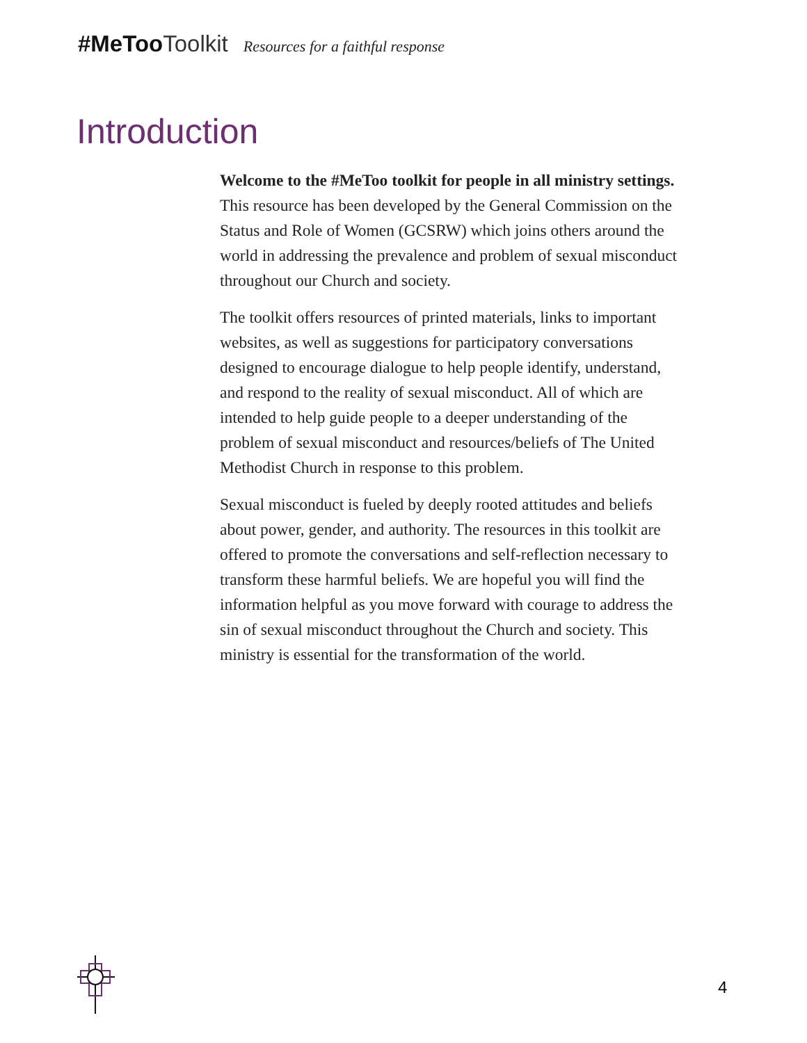#MeToo Toolkit Resources for a faithful response
Introduction
Welcome to the #MeToo toolkit for people in all ministry settings. This resource has been developed by the General Commission on the Status and Role of Women (GCSRW) which joins others around the world in addressing the prevalence and problem of sexual misconduct throughout our Church and society.
The toolkit offers resources of printed materials, links to important websites, as well as suggestions for participatory conversations designed to encourage dialogue to help people identify, understand, and respond to the reality of sexual misconduct. All of which are intended to help guide people to a deeper understanding of the problem of sexual misconduct and resources/beliefs of The United Methodist Church in response to this problem.
Sexual misconduct is fueled by deeply rooted attitudes and beliefs about power, gender, and authority. The resources in this toolkit are offered to promote the conversations and self-reflection necessary to transform these harmful beliefs. We are hopeful you will find the information helpful as you move forward with courage to address the sin of sexual misconduct throughout the Church and society. This ministry is essential for the transformation of the world.
4